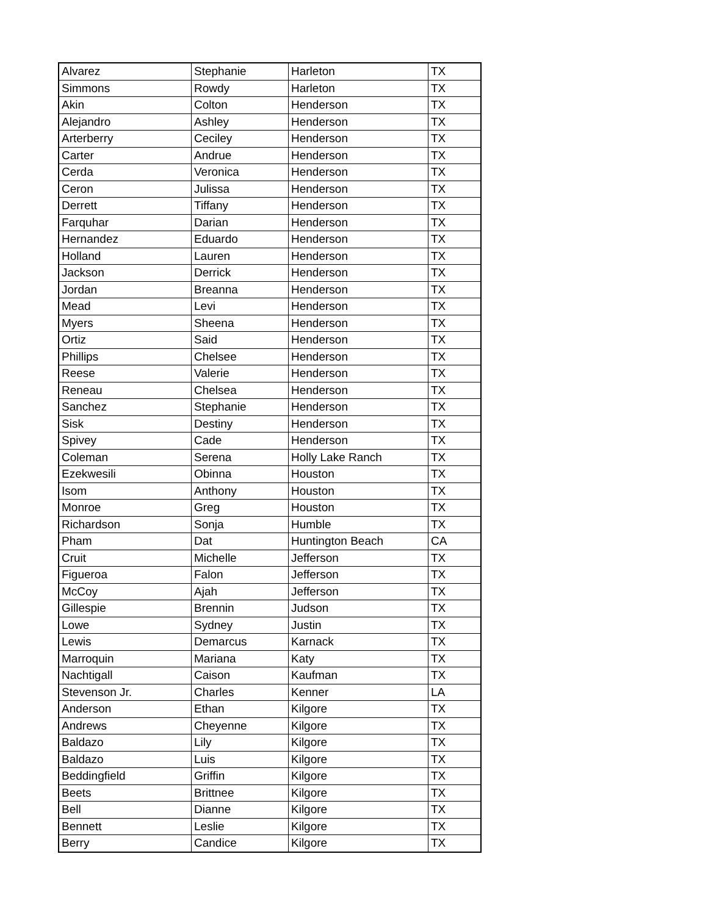| Alvarez | Stephanie | Harleton | TX |
| Simmons | Rowdy | Harleton | TX |
| Akin | Colton | Henderson | TX |
| Alejandro | Ashley | Henderson | TX |
| Arterberry | Ceciley | Henderson | TX |
| Carter | Andrue | Henderson | TX |
| Cerda | Veronica | Henderson | TX |
| Ceron | Julissa | Henderson | TX |
| Derrett | Tiffany | Henderson | TX |
| Farquhar | Darian | Henderson | TX |
| Hernandez | Eduardo | Henderson | TX |
| Holland | Lauren | Henderson | TX |
| Jackson | Derrick | Henderson | TX |
| Jordan | Breanna | Henderson | TX |
| Mead | Levi | Henderson | TX |
| Myers | Sheena | Henderson | TX |
| Ortiz | Said | Henderson | TX |
| Phillips | Chelsee | Henderson | TX |
| Reese | Valerie | Henderson | TX |
| Reneau | Chelsea | Henderson | TX |
| Sanchez | Stephanie | Henderson | TX |
| Sisk | Destiny | Henderson | TX |
| Spivey | Cade | Henderson | TX |
| Coleman | Serena | Holly Lake Ranch | TX |
| Ezekwesili | Obinna | Houston | TX |
| Isom | Anthony | Houston | TX |
| Monroe | Greg | Houston | TX |
| Richardson | Sonja | Humble | TX |
| Pham | Dat | Huntington Beach | CA |
| Cruit | Michelle | Jefferson | TX |
| Figueroa | Falon | Jefferson | TX |
| McCoy | Ajah | Jefferson | TX |
| Gillespie | Brennin | Judson | TX |
| Lowe | Sydney | Justin | TX |
| Lewis | Demarcus | Karnack | TX |
| Marroquin | Mariana | Katy | TX |
| Nachtigall | Caison | Kaufman | TX |
| Stevenson Jr. | Charles | Kenner | LA |
| Anderson | Ethan | Kilgore | TX |
| Andrews | Cheyenne | Kilgore | TX |
| Baldazo | Lily | Kilgore | TX |
| Baldazo | Luis | Kilgore | TX |
| Beddingfield | Griffin | Kilgore | TX |
| Beets | Brittnee | Kilgore | TX |
| Bell | Dianne | Kilgore | TX |
| Bennett | Leslie | Kilgore | TX |
| Berry | Candice | Kilgore | TX |